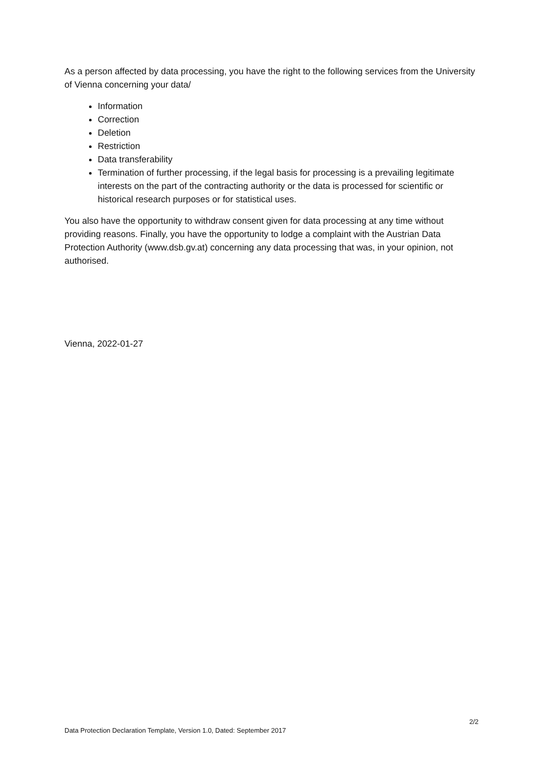As a person affected by data processing, you have the right to the following services from the University of Vienna concerning your data/
Information
Correction
Deletion
Restriction
Data transferability
Termination of further processing, if the legal basis for processing is a prevailing legitimate interests on the part of the contracting authority or the data is processed for scientific or historical research purposes or for statistical uses.
You also have the opportunity to withdraw consent given for data processing at any time without providing reasons. Finally, you have the opportunity to lodge a complaint with the Austrian Data Protection Authority (www.dsb.gv.at) concerning any data processing that was, in your opinion, not authorised.
Vienna, 2022-01-27
2/2
Data Protection Declaration Template, Version 1.0, Dated: September 2017